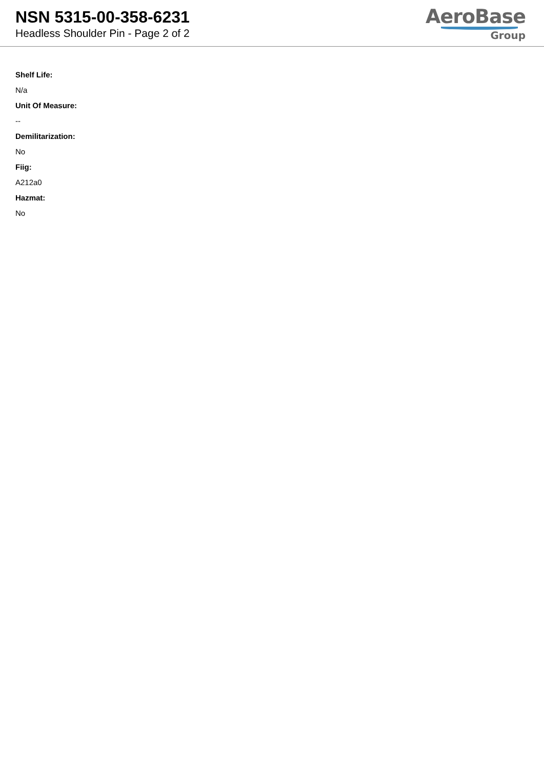NSN 5315-00-358-6231
Headless Shoulder Pin - Page 2 of 2
AeroBase
Group
Shelf Life:
N/a
Unit Of Measure:
--
Demilitarization:
No
Fiig:
A212a0
Hazmat:
No